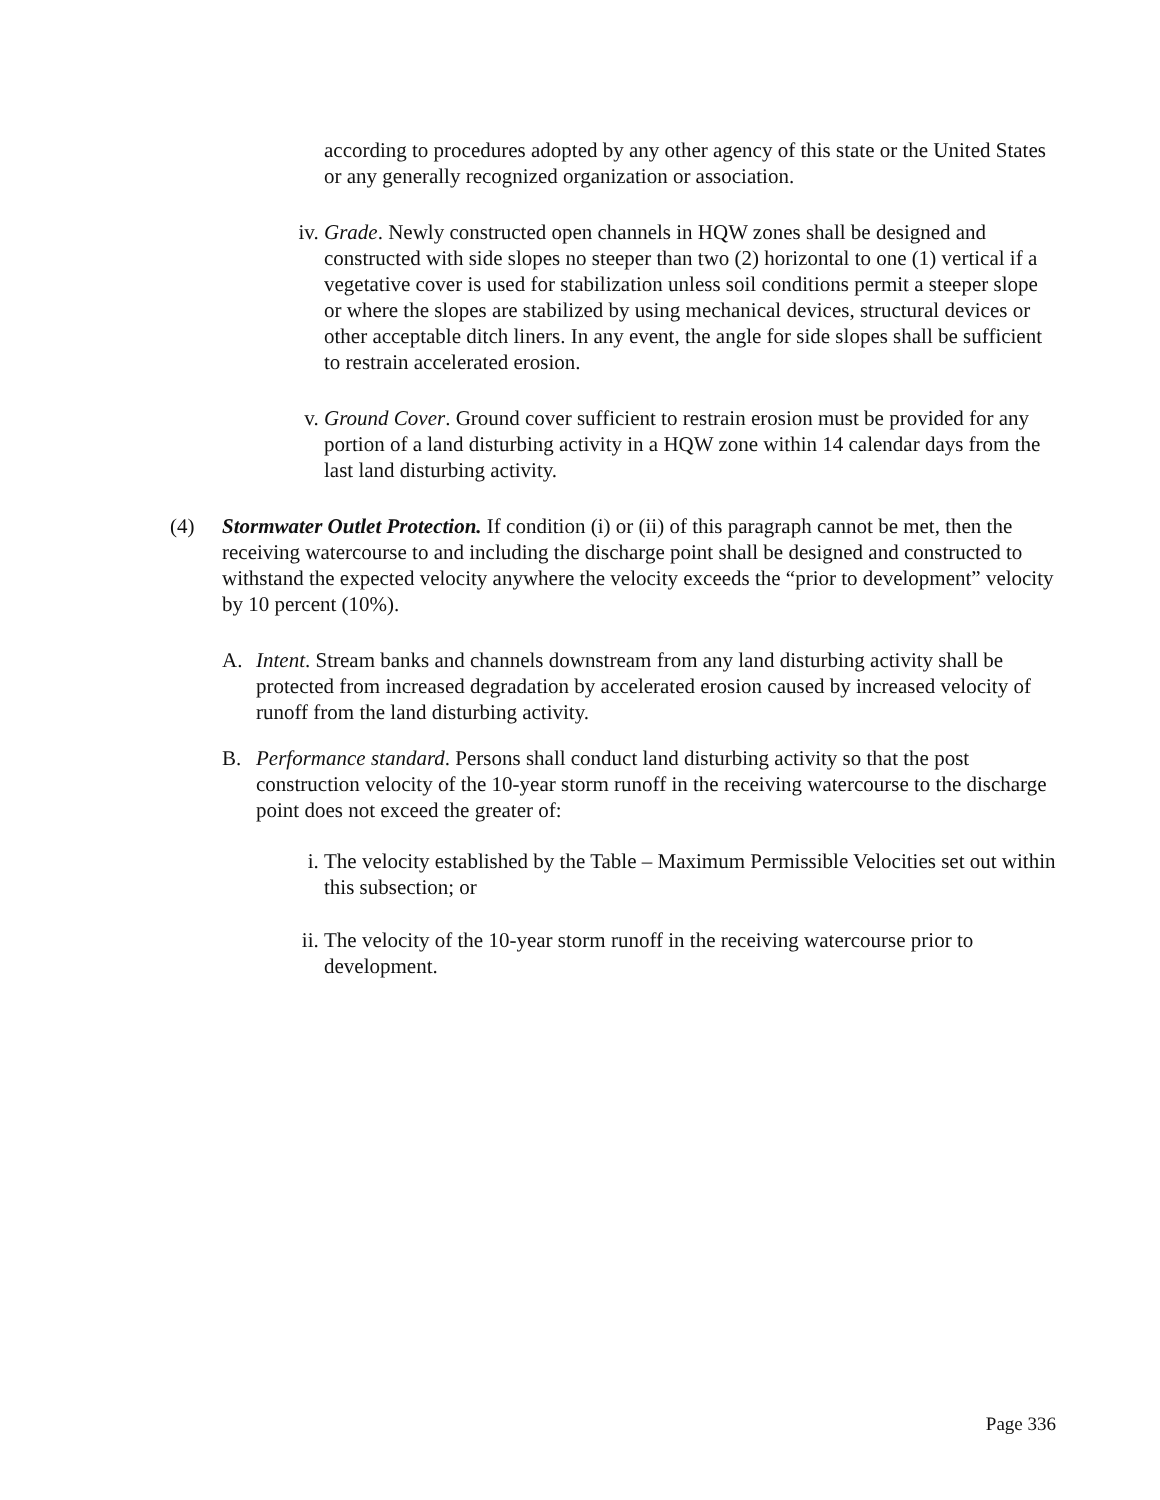according to procedures adopted by any other agency of this state or the United States or any generally recognized organization or association.
iv. Grade. Newly constructed open channels in HQW zones shall be designed and constructed with side slopes no steeper than two (2) horizontal to one (1) vertical if a vegetative cover is used for stabilization unless soil conditions permit a steeper slope or where the slopes are stabilized by using mechanical devices, structural devices or other acceptable ditch liners. In any event, the angle for side slopes shall be sufficient to restrain accelerated erosion.
v. Ground Cover. Ground cover sufficient to restrain erosion must be provided for any portion of a land disturbing activity in a HQW zone within 14 calendar days from the last land disturbing activity.
(4) Stormwater Outlet Protection. If condition (i) or (ii) of this paragraph cannot be met, then the receiving watercourse to and including the discharge point shall be designed and constructed to withstand the expected velocity anywhere the velocity exceeds the “prior to development” velocity by 10 percent (10%).
A. Intent. Stream banks and channels downstream from any land disturbing activity shall be protected from increased degradation by accelerated erosion caused by increased velocity of runoff from the land disturbing activity.
B. Performance standard. Persons shall conduct land disturbing activity so that the post construction velocity of the 10-year storm runoff in the receiving watercourse to the discharge point does not exceed the greater of:
i. The velocity established by the Table – Maximum Permissible Velocities set out within this subsection; or
ii. The velocity of the 10-year storm runoff in the receiving watercourse prior to development.
Page 336